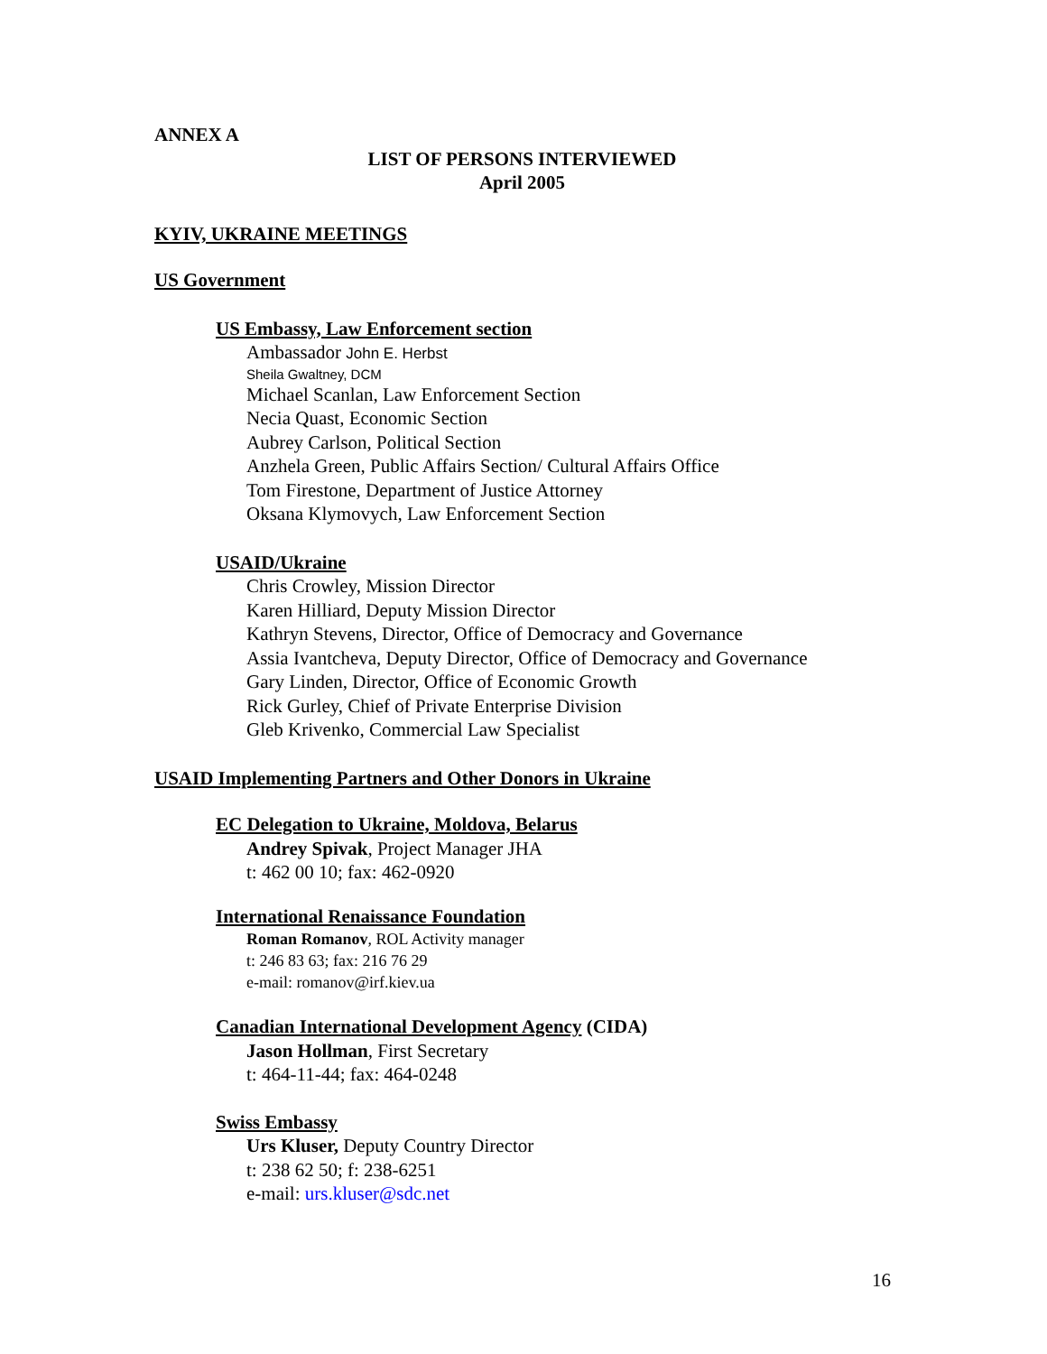ANNEX A
LIST OF PERSONS INTERVIEWED
April 2005
KYIV, UKRAINE MEETINGS
US Government
US Embassy, Law Enforcement section
Ambassador John E. Herbst
Sheila Gwaltney, DCM
Michael Scanlan, Law Enforcement Section
Necia Quast, Economic Section
Aubrey Carlson, Political Section
Anzhela Green, Public Affairs Section/ Cultural Affairs Office
Tom Firestone, Department of Justice Attorney
Oksana Klymovych, Law Enforcement Section
USAID/Ukraine
Chris Crowley, Mission Director
Karen Hilliard, Deputy Mission Director
Kathryn Stevens, Director, Office of Democracy and Governance
Assia Ivantcheva, Deputy Director, Office of Democracy and Governance
Gary Linden, Director, Office of Economic Growth
Rick Gurley, Chief of Private Enterprise Division
Gleb Krivenko, Commercial Law Specialist
USAID Implementing Partners and Other Donors in Ukraine
EC Delegation to Ukraine, Moldova, Belarus
Andrey Spivak, Project Manager JHA
t: 462 00 10; fax: 462-0920
International Renaissance Foundation
Roman Romanov, ROL Activity manager
t: 246 83 63; fax: 216 76 29
e-mail: romanov@irf.kiev.ua
Canadian International Development Agency (CIDA)
Jason Hollman, First Secretary
t: 464-11-44; fax: 464-0248
Swiss Embassy
Urs Kluser, Deputy Country Director
t: 238 62 50; f: 238-6251
e-mail: urs.kluser@sdc.net
16